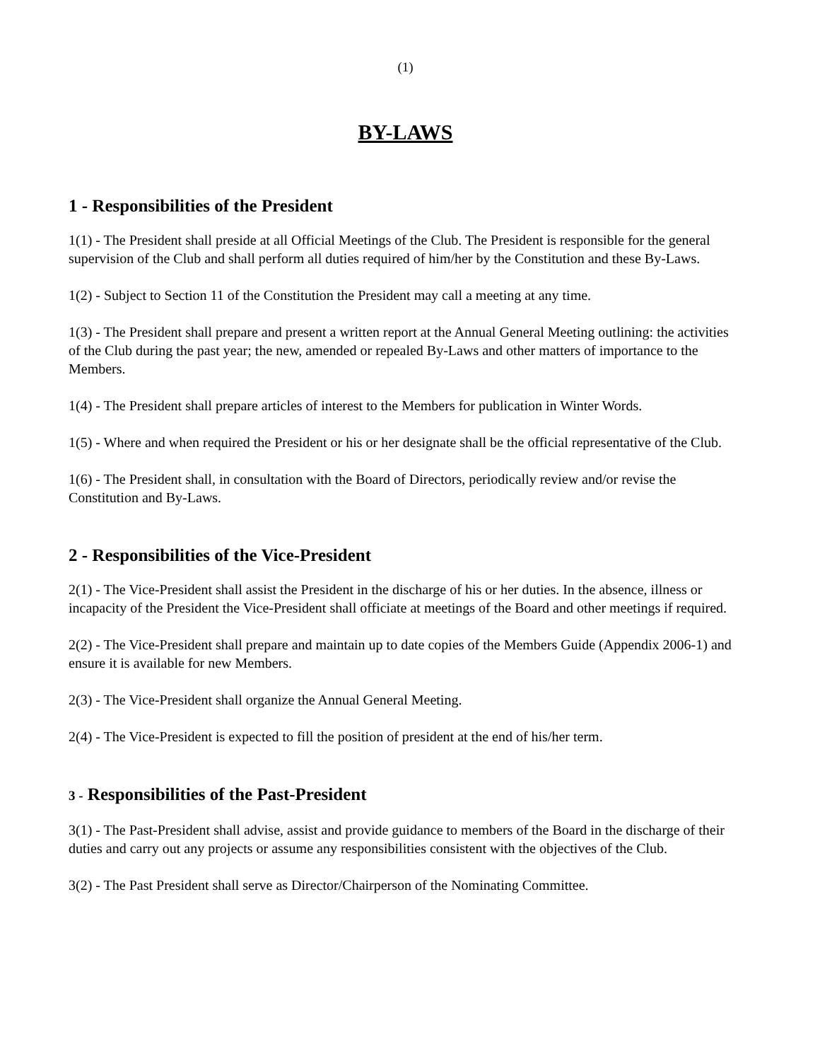(1)
BY-LAWS
1 - Responsibilities of the President
1(1) - The President shall preside at all Official Meetings of the Club. The President is responsible for the general supervision of the Club and shall perform all duties required of him/her by the Constitution and these By-Laws.
1(2) - Subject to Section 11 of the Constitution the President may call a meeting at any time.
1(3) - The President shall prepare and present a written report at the Annual General Meeting outlining: the activities of the Club during the past year; the new, amended or repealed By-Laws and other matters of importance to the Members.
1(4) - The President shall prepare articles of interest to the Members for publication in Winter Words.
1(5) - Where and when required the President or his or her designate shall be the official representative of the Club.
1(6) - The President shall, in consultation with the Board of Directors, periodically review and/or revise the Constitution and By-Laws.
2 - Responsibilities of the Vice-President
2(1) - The Vice-President shall assist the President in the discharge of his or her duties. In the absence, illness or incapacity of the President the Vice-President shall officiate at meetings of the Board and other meetings if required.
2(2) - The Vice-President shall prepare and maintain up to date copies of the Members Guide (Appendix 2006-1) and ensure it is available for new Members.
2(3) - The Vice-President shall organize the Annual General Meeting.
2(4) - The Vice-President is expected to fill the position of president at the end of his/her term.
3 - Responsibilities of the Past-President
3(1) - The Past-President shall advise, assist and provide guidance to members of the Board in the discharge of their duties and carry out any projects or assume any responsibilities consistent with the objectives of the Club.
3(2) - The Past President shall serve as Director/Chairperson of the Nominating Committee.